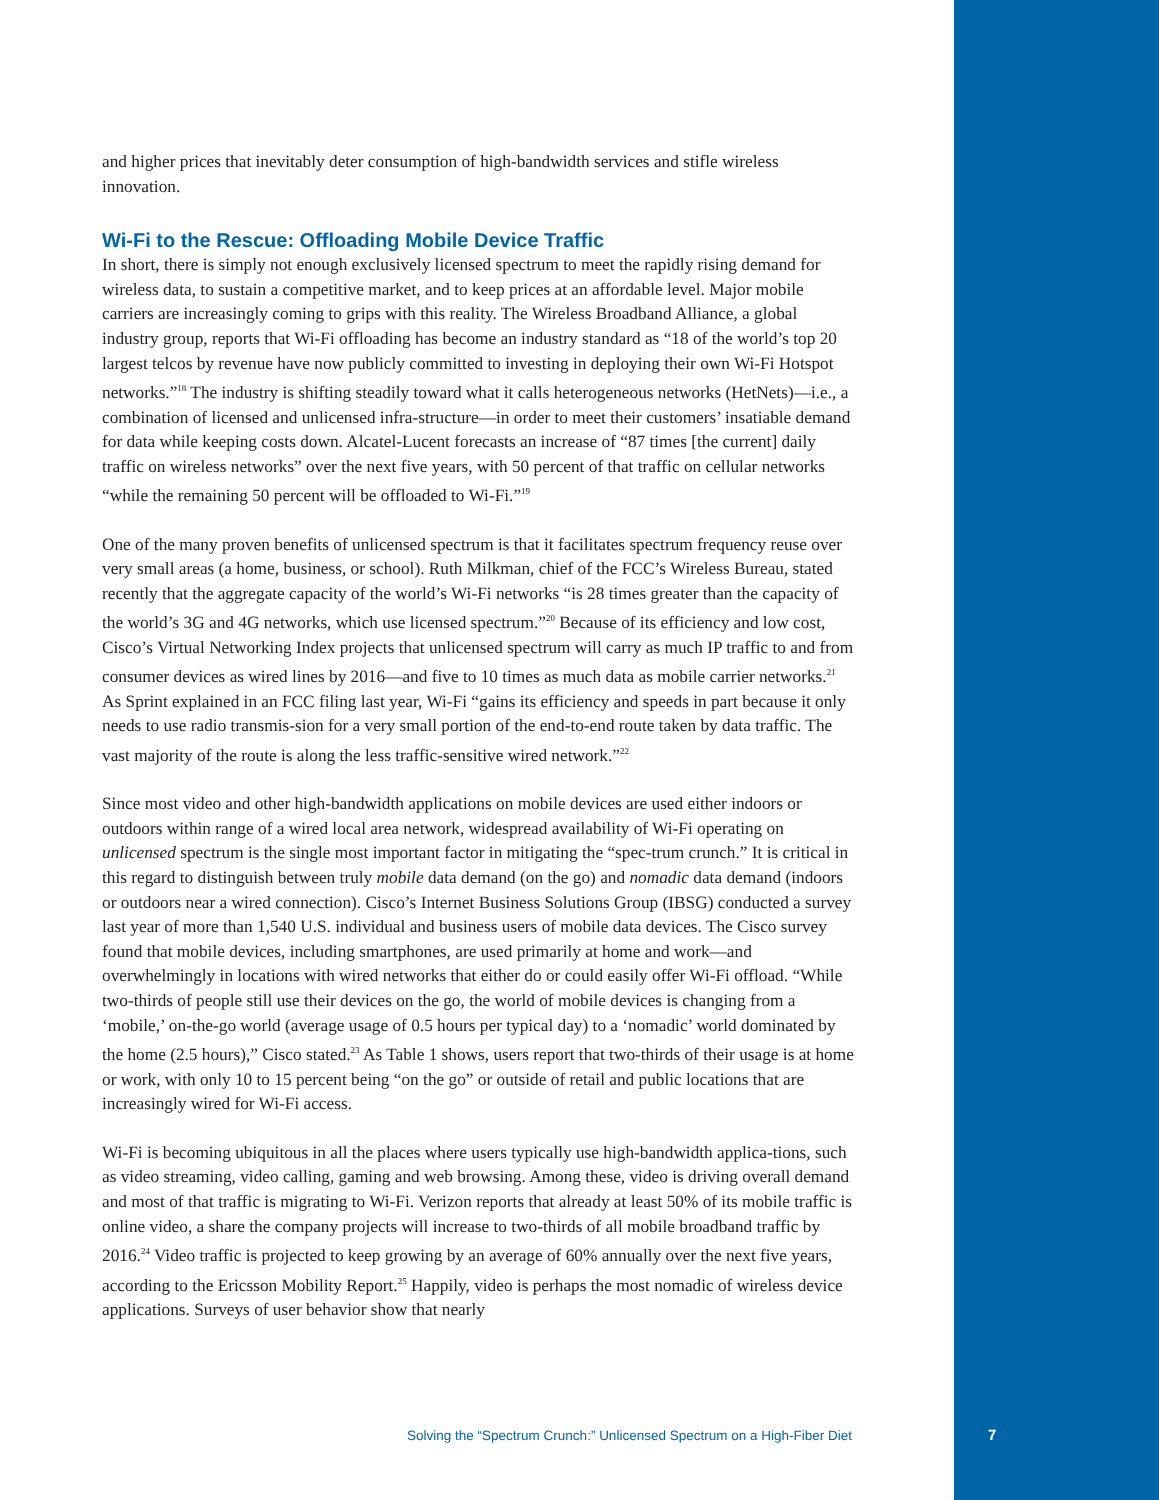and higher prices that inevitably deter consumption of high-bandwidth services and stifle wireless innovation.
Wi-Fi to the Rescue: Offloading Mobile Device Traffic
In short, there is simply not enough exclusively licensed spectrum to meet the rapidly rising demand for wireless data, to sustain a competitive market, and to keep prices at an affordable level. Major mobile carriers are increasingly coming to grips with this reality. The Wireless Broadband Alliance, a global industry group, reports that Wi-Fi offloading has become an industry standard as “18 of the world’s top 20 largest telcos by revenue have now publicly committed to investing in deploying their own Wi-Fi Hotspot networks.”<sup>18</sup> The industry is shifting steadily toward what it calls heterogeneous networks (HetNets)—i.e., a combination of licensed and unlicensed infra-structure—in order to meet their customers’ insatiable demand for data while keeping costs down. Alcatel-Lucent forecasts an increase of “87 times [the current] daily traffic on wireless networks” over the next five years, with 50 percent of that traffic on cellular networks “while the remaining 50 percent will be offloaded to Wi-Fi.”<sup>19</sup>
One of the many proven benefits of unlicensed spectrum is that it facilitates spectrum frequency reuse over very small areas (a home, business, or school). Ruth Milkman, chief of the FCC’s Wireless Bureau, stated recently that the aggregate capacity of the world’s Wi-Fi networks “is 28 times greater than the capacity of the world’s 3G and 4G networks, which use licensed spectrum.”<sup>20</sup> Because of its efficiency and low cost, Cisco’s Virtual Networking Index projects that unlicensed spectrum will carry as much IP traffic to and from consumer devices as wired lines by 2016—and five to 10 times as much data as mobile carrier networks.<sup>21</sup> As Sprint explained in an FCC filing last year, Wi-Fi “gains its efficiency and speeds in part because it only needs to use radio transmis-sion for a very small portion of the end-to-end route taken by data traffic. The vast majority of the route is along the less traffic-sensitive wired network.”<sup>22</sup>
Since most video and other high-bandwidth applications on mobile devices are used either indoors or outdoors within range of a wired local area network, widespread availability of Wi-Fi operating on unlicensed spectrum is the single most important factor in mitigating the “spec-trum crunch.” It is critical in this regard to distinguish between truly mobile data demand (on the go) and nomadic data demand (indoors or outdoors near a wired connection). Cisco’s Internet Business Solutions Group (IBSG) conducted a survey last year of more than 1,540 U.S. individual and business users of mobile data devices. The Cisco survey found that mobile devices, including smartphones, are used primarily at home and work—and overwhelmingly in locations with wired networks that either do or could easily offer Wi-Fi offload. “While two-thirds of people still use their devices on the go, the world of mobile devices is changing from a ‘mobile,’ on-the-go world (average usage of 0.5 hours per typical day) to a ‘nomadic’ world dominated by the home (2.5 hours),” Cisco stated.<sup>23</sup> As Table 1 shows, users report that two-thirds of their usage is at home or work, with only 10 to 15 percent being “on the go” or outside of retail and public locations that are increasingly wired for Wi-Fi access.
Wi-Fi is becoming ubiquitous in all the places where users typically use high-bandwidth applica-tions, such as video streaming, video calling, gaming and web browsing. Among these, video is driving overall demand and most of that traffic is migrating to Wi-Fi. Verizon reports that already at least 50% of its mobile traffic is online video, a share the company projects will increase to two-thirds of all mobile broadband traffic by 2016.<sup>24</sup> Video traffic is projected to keep growing by an average of 60% annually over the next five years, according to the Ericsson Mobility Report.<sup>25</sup> Happily, video is perhaps the most nomadic of wireless device applications. Surveys of user behavior show that nearly
Solving the “Spectrum Crunch:” Unlicensed Spectrum on a High-Fiber Diet 7